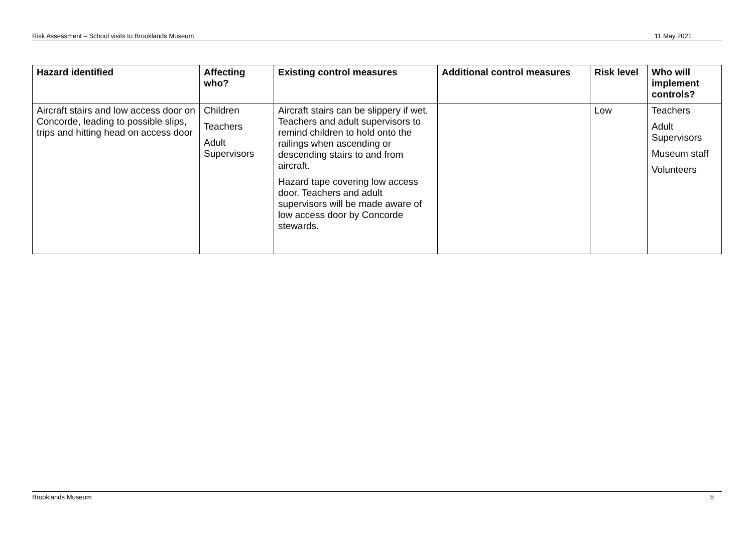Risk Assessment – School visits to Brooklands Museum 11 May 2021
| Hazard identified | Affecting who? | Existing control measures | Additional control measures | Risk level | Who will implement controls? |
| --- | --- | --- | --- | --- | --- |
| Aircraft stairs and low access door on Concorde, leading to possible slips, trips and hitting head on access door | Children Teachers Adult Supervisors | Aircraft stairs can be slippery if wet. Teachers and adult supervisors to remind children to hold onto the railings when ascending or descending stairs to and from aircraft. Hazard tape covering low access door. Teachers and adult supervisors will be made aware of low access door by Concorde stewards. | | Low | Teachers Adult Supervisors Museum staff Volunteers |
Brooklands Museum 5